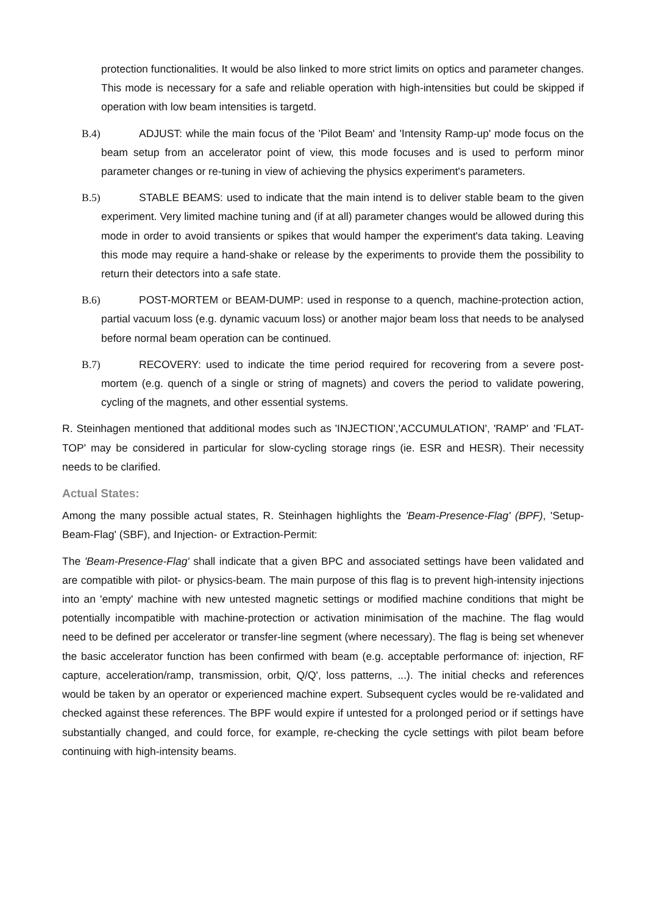protection functionalities. It would be also linked to more strict limits on optics and parameter changes. This mode is necessary for a safe and reliable operation with high-intensities but could be skipped if operation with low beam intensities is targetd.
B.4) ADJUST: while the main focus of the 'Pilot Beam' and 'Intensity Ramp-up' mode focus on the beam setup from an accelerator point of view, this mode focuses and is used to perform minor parameter changes or re-tuning in view of achieving the physics experiment's parameters.
B.5) STABLE BEAMS: used to indicate that the main intend is to deliver stable beam to the given experiment. Very limited machine tuning and (if at all) parameter changes would be allowed during this mode in order to avoid transients or spikes that would hamper the experiment's data taking. Leaving this mode may require a hand-shake or release by the experiments to provide them the possibility to return their detectors into a safe state.
B.6) POST-MORTEM or BEAM-DUMP: used in response to a quench, machine-protection action, partial vacuum loss (e.g. dynamic vacuum loss) or another major beam loss that needs to be analysed before normal beam operation can be continued.
B.7) RECOVERY: used to indicate the time period required for recovering from a severe post-mortem (e.g. quench of a single or string of magnets) and covers the period to validate powering, cycling of the magnets, and other essential systems.
R. Steinhagen mentioned that additional modes such as 'INJECTION','ACCUMULATION', 'RAMP' and 'FLAT-TOP' may be considered in particular for slow-cycling storage rings (ie. ESR and HESR). Their necessity needs to be clarified.
Actual States:
Among the many possible actual states, R. Steinhagen highlights the 'Beam-Presence-Flag' (BPF), 'Setup-Beam-Flag' (SBF), and Injection- or Extraction-Permit:
The 'Beam-Presence-Flag' shall indicate that a given BPC and associated settings have been validated and are compatible with pilot- or physics-beam. The main purpose of this flag is to prevent high-intensity injections into an 'empty' machine with new untested magnetic settings or modified machine conditions that might be potentially incompatible with machine-protection or activation minimisation of the machine. The flag would need to be defined per accelerator or transfer-line segment (where necessary). The flag is being set whenever the basic accelerator function has been confirmed with beam (e.g. acceptable performance of: injection, RF capture, acceleration/ramp, transmission, orbit, Q/Q', loss patterns, ...). The initial checks and references would be taken by an operator or experienced machine expert. Subsequent cycles would be re-validated and checked against these references. The BPF would expire if untested for a prolonged period or if settings have substantially changed, and could force, for example, re-checking the cycle settings with pilot beam before continuing with high-intensity beams.